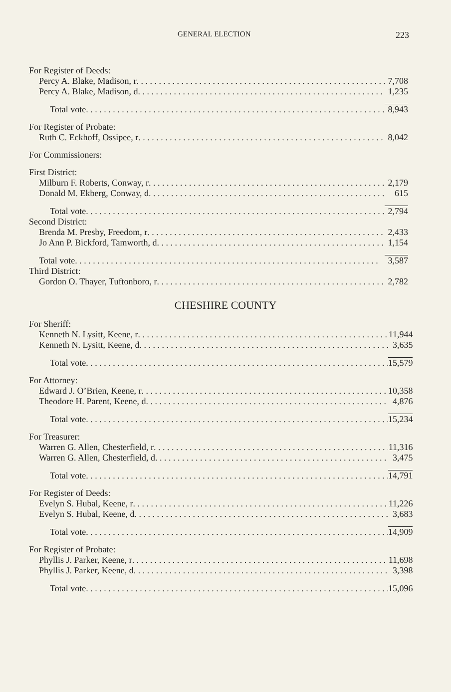GENERAL ELECTION 223
| For Register of Deeds: | |
| Percy A. Blake, Madison, r | 7,708 |
| Percy A. Blake, Madison, d | 1,235 |
| Total vote | 8,943 |
| For Register of Probate: | |
| Ruth C. Eckhoff, Ossipee, r | 8,042 |
| For Commissioners: | |
| First District: | |
| Milburn F. Roberts, Conway, r | 2,179 |
| Donald M. Ekberg, Conway, d | 615 |
| Total vote | 2,794 |
| Second District: | |
| Brenda M. Presby, Freedom, r | 2,433 |
| Jo Ann P. Bickford, Tamworth, d | 1,154 |
| Total vote | 3,587 |
| Third District: | |
| Gordon O. Thayer, Tuftonboro, r | 2,782 |
CHESHIRE COUNTY
| For Sheriff: | |
| Kenneth N. Lysitt, Keene, r | 11,944 |
| Kenneth N. Lysitt, Keene, d | 3,635 |
| Total vote | 15,579 |
| For Attorney: | |
| Edward J. O’Brien, Keene, r | 10,358 |
| Theodore H. Parent, Keene, d | 4,876 |
| Total vote | 15,234 |
| For Treasurer: | |
| Warren G. Allen, Chesterfield, r | 11,316 |
| Warren G. Allen, Chesterfield, d | 3,475 |
| Total vote | 14,791 |
| For Register of Deeds: | |
| Evelyn S. Hubal, Keene, r | 11,226 |
| Evelyn S. Hubal, Keene, d | 3,683 |
| Total vote | 14,909 |
| For Register of Probate: | |
| Phyllis J. Parker, Keene, r | 11,698 |
| Phyllis J. Parker, Keene, d | 3,398 |
| Total vote | 15,096 |